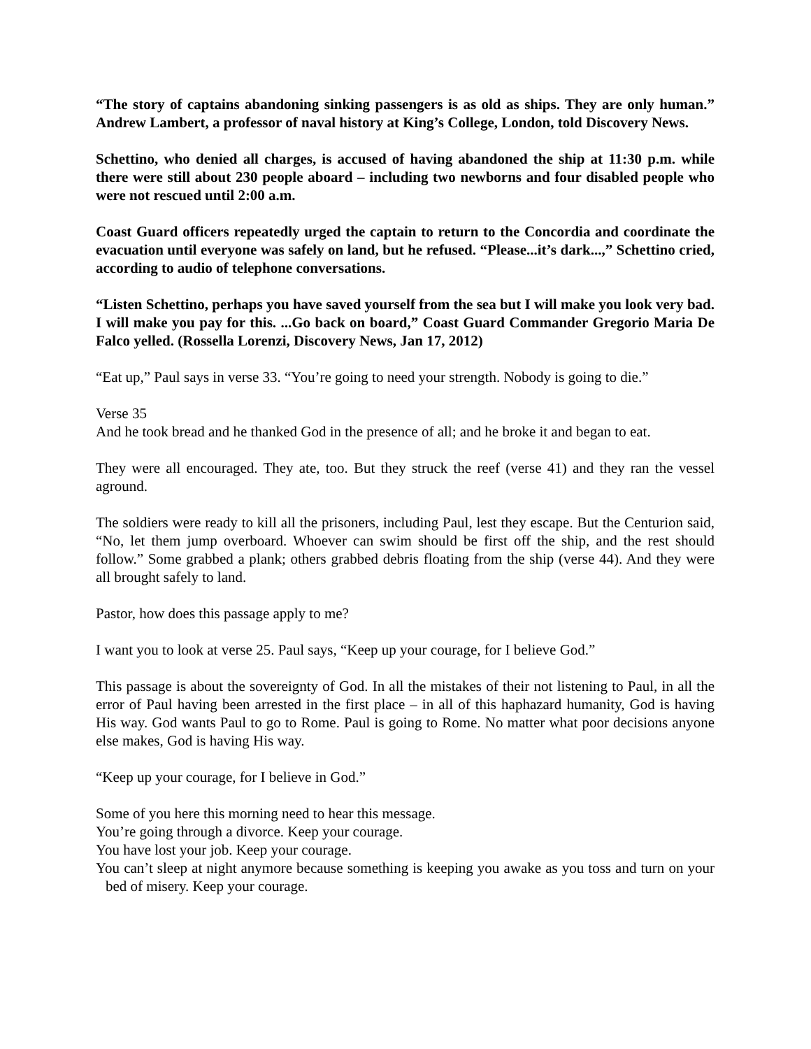“The story of captains abandoning sinking passengers is as old as ships. They are only human.” Andrew Lambert, a professor of naval history at King’s College, London, told Discovery News.
Schettino, who denied all charges, is accused of having abandoned the ship at 11:30 p.m. while there were still about 230 people aboard – including two newborns and four disabled people who were not rescued until 2:00 a.m.
Coast Guard officers repeatedly urged the captain to return to the Concordia and coordinate the evacuation until everyone was safely on land, but he refused. “Please...it’s dark...,” Schettino cried, according to audio of telephone conversations.
“Listen Schettino, perhaps you have saved yourself from the sea but I will make you look very bad. I will make you pay for this. ...Go back on board,” Coast Guard Commander Gregorio Maria De Falco yelled. (Rossella Lorenzi, Discovery News, Jan 17, 2012)
“Eat up,” Paul says in verse 33. “You’re going to need your strength. Nobody is going to die.”
Verse 35
And he took bread and he thanked God in the presence of all; and he broke it and began to eat.
They were all encouraged. They ate, too. But they struck the reef (verse 41) and they ran the vessel aground.
The soldiers were ready to kill all the prisoners, including Paul, lest they escape. But the Centurion said, “No, let them jump overboard. Whoever can swim should be first off the ship, and the rest should follow.” Some grabbed a plank; others grabbed debris floating from the ship (verse 44). And they were all brought safely to land.
Pastor, how does this passage apply to me?
I want you to look at verse 25. Paul says, “Keep up your courage, for I believe God.”
This passage is about the sovereignty of God. In all the mistakes of their not listening to Paul, in all the error of Paul having been arrested in the first place – in all of this haphazard humanity, God is having His way. God wants Paul to go to Rome. Paul is going to Rome. No matter what poor decisions anyone else makes, God is having His way.
“Keep up your courage, for I believe in God.”
Some of you here this morning need to hear this message.
You’re going through a divorce. Keep your courage.
You have lost your job. Keep your courage.
You can’t sleep at night anymore because something is keeping you awake as you toss and turn on your bed of misery. Keep your courage.